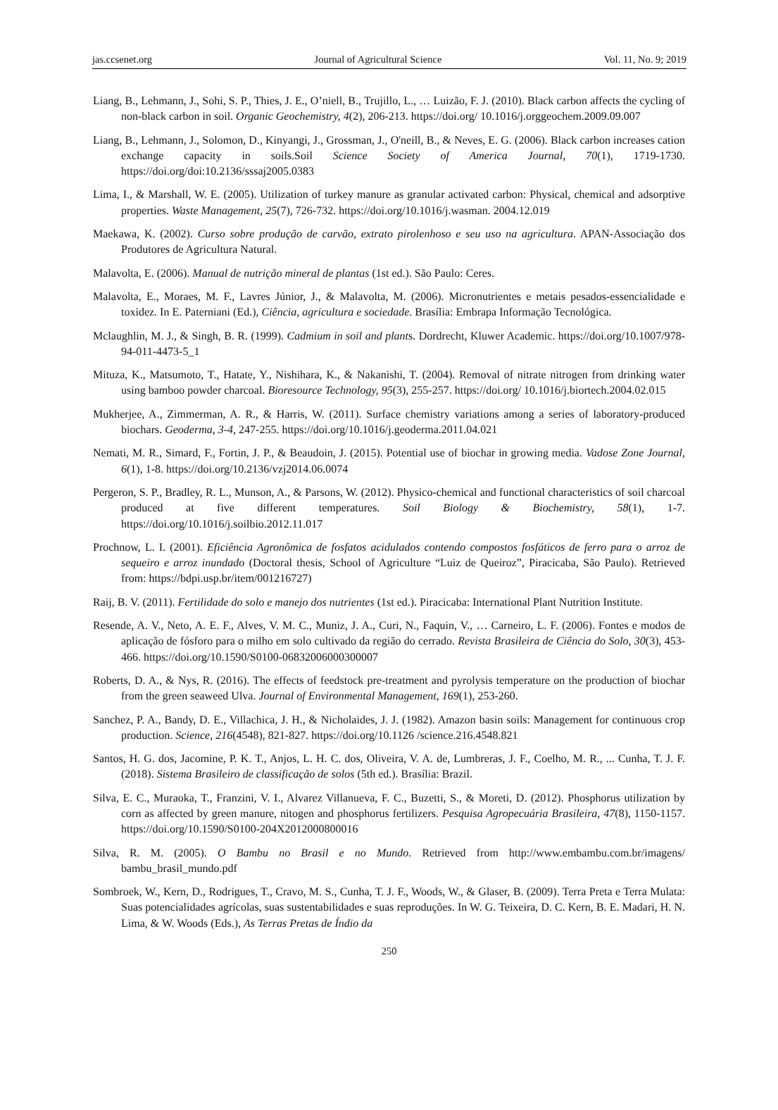jas.ccsenet.org Journal of Agricultural Science Vol. 11, No. 9; 2019
Liang, B., Lehmann, J., Sohi, S. P., Thies, J. E., O’niell, B., Trujillo, L., … Luizão, F. J. (2010). Black carbon affects the cycling of non-black carbon in soil. Organic Geochemistry, 4(2), 206-213. https://doi.org/ 10.1016/j.orggeochem.2009.09.007
Liang, B., Lehmann, J., Solomon, D., Kinyangi, J., Grossman, J., O'neill, B., & Neves, E. G. (2006). Black carbon increases cation exchange capacity in soils.Soil Science Society of America Journal, 70(1), 1719-1730. https://doi.org/doi:10.2136/sssaj2005.0383
Lima, I., & Marshall, W. E. (2005). Utilization of turkey manure as granular activated carbon: Physical, chemical and adsorptive properties. Waste Management, 25(7), 726-732. https://doi.org/10.1016/j.wasman. 2004.12.019
Maekawa, K. (2002). Curso sobre produção de carvão, extrato pirolenhoso e seu uso na agricultura. APAN-Associação dos Produtores de Agricultura Natural.
Malavolta, E. (2006). Manual de nutrição mineral de plantas (1st ed.). São Paulo: Ceres.
Malavolta, E., Moraes, M. F., Lavres Júnior, J., & Malavolta, M. (2006). Micronutrientes e metais pesados-essencialidade e toxidez. In E. Paterniani (Ed.), Ciência, agricultura e sociedade. Brasília: Embrapa Informação Tecnológica.
Mclaughlin, M. J., & Singh, B. R. (1999). Cadmium in soil and plants. Dordrecht, Kluwer Academic. https://doi.org/10.1007/978-94-011-4473-5_1
Mituza, K., Matsumoto, T., Hatate, Y., Nishihara, K., & Nakanishi, T. (2004). Removal of nitrate nitrogen from drinking water using bamboo powder charcoal. Bioresource Technology, 95(3), 255-257. https://doi.org/ 10.1016/j.biortech.2004.02.015
Mukherjee, A., Zimmerman, A. R., & Harris, W. (2011). Surface chemistry variations among a series of laboratory-produced biochars. Geoderma, 3-4, 247-255. https://doi.org/10.1016/j.geoderma.2011.04.021
Nemati, M. R., Simard, F., Fortin, J. P., & Beaudoin, J. (2015). Potential use of biochar in growing media. Vadose Zone Journal, 6(1), 1-8. https://doi.org/10.2136/vzj2014.06.0074
Pergeron, S. P., Bradley, R. L., Munson, A., & Parsons, W. (2012). Physico-chemical and functional characteristics of soil charcoal produced at five different temperatures. Soil Biology & Biochemistry, 58(1), 1-7. https://doi.org/10.1016/j.soilbio.2012.11.017
Prochnow, L. I. (2001). Eficiência Agronômica de fosfatos acidulados contendo compostos fosfáticos de ferro para o arroz de sequeiro e arroz inundado (Doctoral thesis, School of Agriculture “Luiz de Queiroz”, Piracicaba, São Paulo). Retrieved from: https://bdpi.usp.br/item/001216727)
Raij, B. V. (2011). Fertilidade do solo e manejo dos nutrientes (1st ed.). Piracicaba: International Plant Nutrition Institute.
Resende, A. V., Neto, A. E. F., Alves, V. M. C., Muniz, J. A., Curi, N., Faquin, V., … Carneiro, L. F. (2006). Fontes e modos de aplicação de fósforo para o milho em solo cultivado da região do cerrado. Revista Brasileira de Ciência do Solo, 30(3), 453-466. https://doi.org/10.1590/S0100-06832006000300007
Roberts, D. A., & Nys, R. (2016). The effects of feedstock pre-treatment and pyrolysis temperature on the production of biochar from the green seaweed Ulva. Journal of Environmental Management, 169(1), 253-260.
Sanchez, P. A., Bandy, D. E., Villachica, J. H., & Nicholaides, J. J. (1982). Amazon basin soils: Management for continuous crop production. Science, 216(4548), 821-827. https://doi.org/10.1126 /science.216.4548.821
Santos, H. G. dos, Jacomine, P. K. T., Anjos, L. H. C. dos, Oliveira, V. A. de, Lumbreras, J. F., Coelho, M. R., ... Cunha, T. J. F. (2018). Sistema Brasileiro de classificação de solos (5th ed.). Brasília: Brazil.
Silva, E. C., Muraoka, T., Franzini, V. I., Alvarez Villanueva, F. C., Buzetti, S., & Moreti, D. (2012). Phosphorus utilization by corn as affected by green manure, nitogen and phosphorus fertilizers. Pesquisa Agropecuária Brasileira, 47(8), 1150-1157. https://doi.org/10.1590/S0100-204X2012000800016
Silva, R. M. (2005). O Bambu no Brasil e no Mundo. Retrieved from http://www.embambu.com.br/imagens/ bambu_brasil_mundo.pdf
Sombroek, W., Kern, D., Rodrigues, T., Cravo, M. S., Cunha, T. J. F., Woods, W., & Glaser, B. (2009). Terra Preta e Terra Mulata: Suas potencialidades agrícolas, suas sustentabilidades e suas reproduções. In W. G. Teixeira, D. C. Kern, B. E. Madari, H. N. Lima, & W. Woods (Eds.), As Terras Pretas de Índio da
250